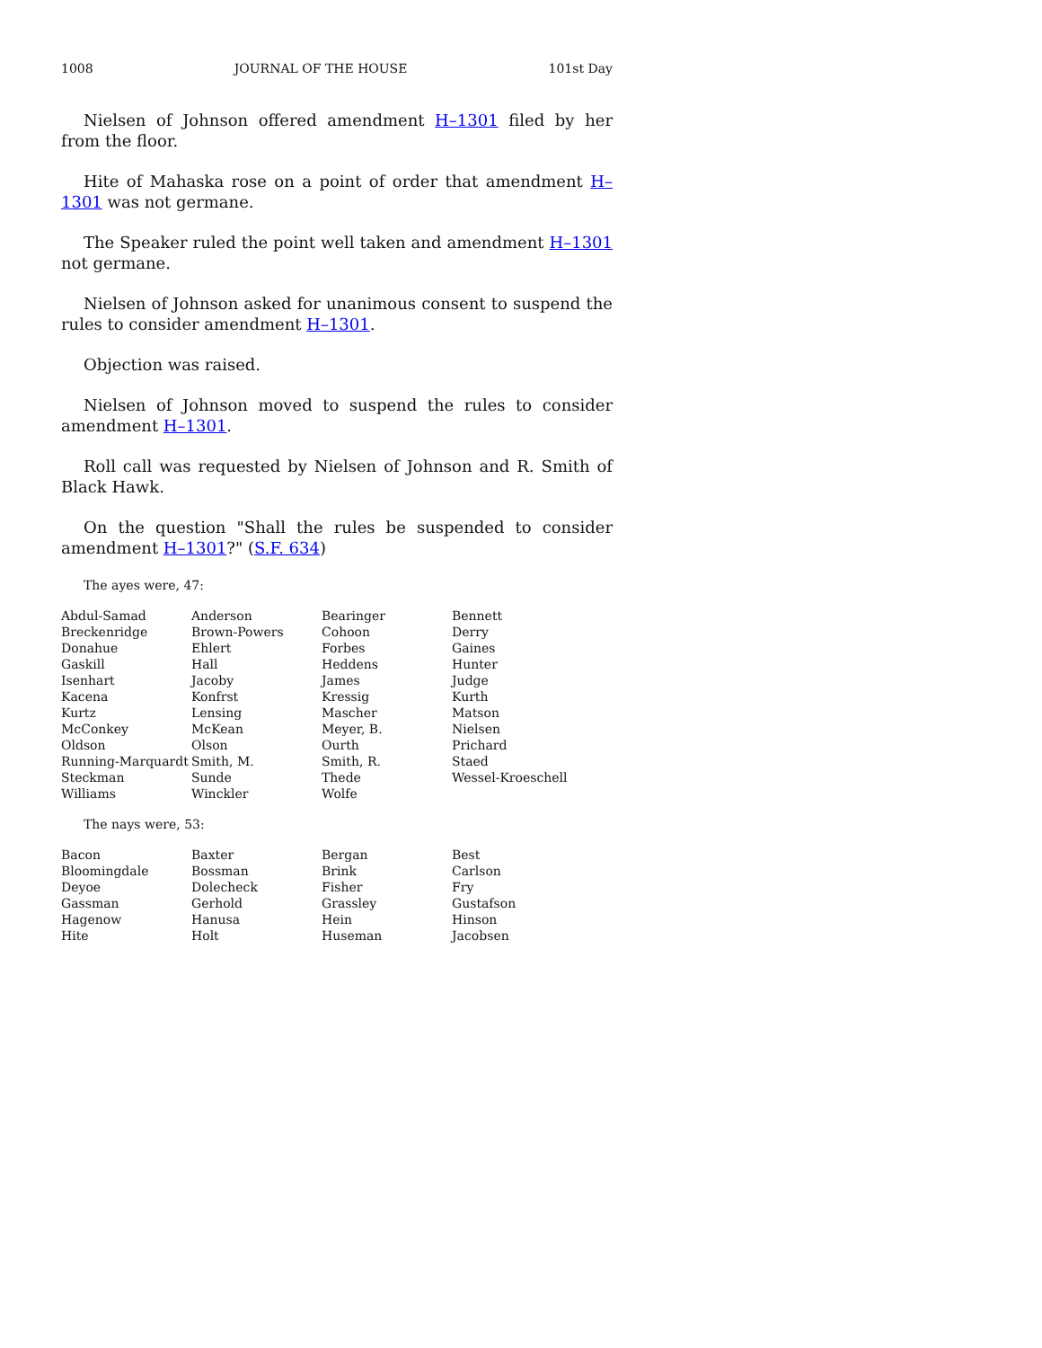1008 JOURNAL OF THE HOUSE 101st Day
Nielsen of Johnson offered amendment H–1301 filed by her from the floor.
Hite of Mahaska rose on a point of order that amendment H–1301 was not germane.
The Speaker ruled the point well taken and amendment H–1301 not germane.
Nielsen of Johnson asked for unanimous consent to suspend the rules to consider amendment H–1301.
Objection was raised.
Nielsen of Johnson moved to suspend the rules to consider amendment H–1301.
Roll call was requested by Nielsen of Johnson and R. Smith of Black Hawk.
On the question "Shall the rules be suspended to consider amendment H–1301?" (S.F. 634)
The ayes were, 47:
| Abdul-Samad | Anderson | Bearinger | Bennett |
| Breckenridge | Brown-Powers | Cohoon | Derry |
| Donahue | Ehlert | Forbes | Gaines |
| Gaskill | Hall | Heddens | Hunter |
| Isenhart | Jacoby | James | Judge |
| Kacena | Konfrst | Kressig | Kurth |
| Kurtz | Lensing | Mascher | Matson |
| McConkey | McKean | Meyer, B. | Nielsen |
| Oldson | Olson | Ourth | Prichard |
| Running-Marquardt | Smith, M. | Smith, R. | Staed |
| Steckman | Sunde | Thede | Wessel-Kroeschell |
| Williams | Winckler | Wolfe | |
The nays were, 53:
| Bacon | Baxter | Bergan | Best |
| Bloomingdale | Bossman | Brink | Carlson |
| Deyoe | Dolecheck | Fisher | Fry |
| Gassman | Gerhold | Grassley | Gustafson |
| Hagenow | Hanusa | Hein | Hinson |
| Hite | Holt | Huseman | Jacobsen |